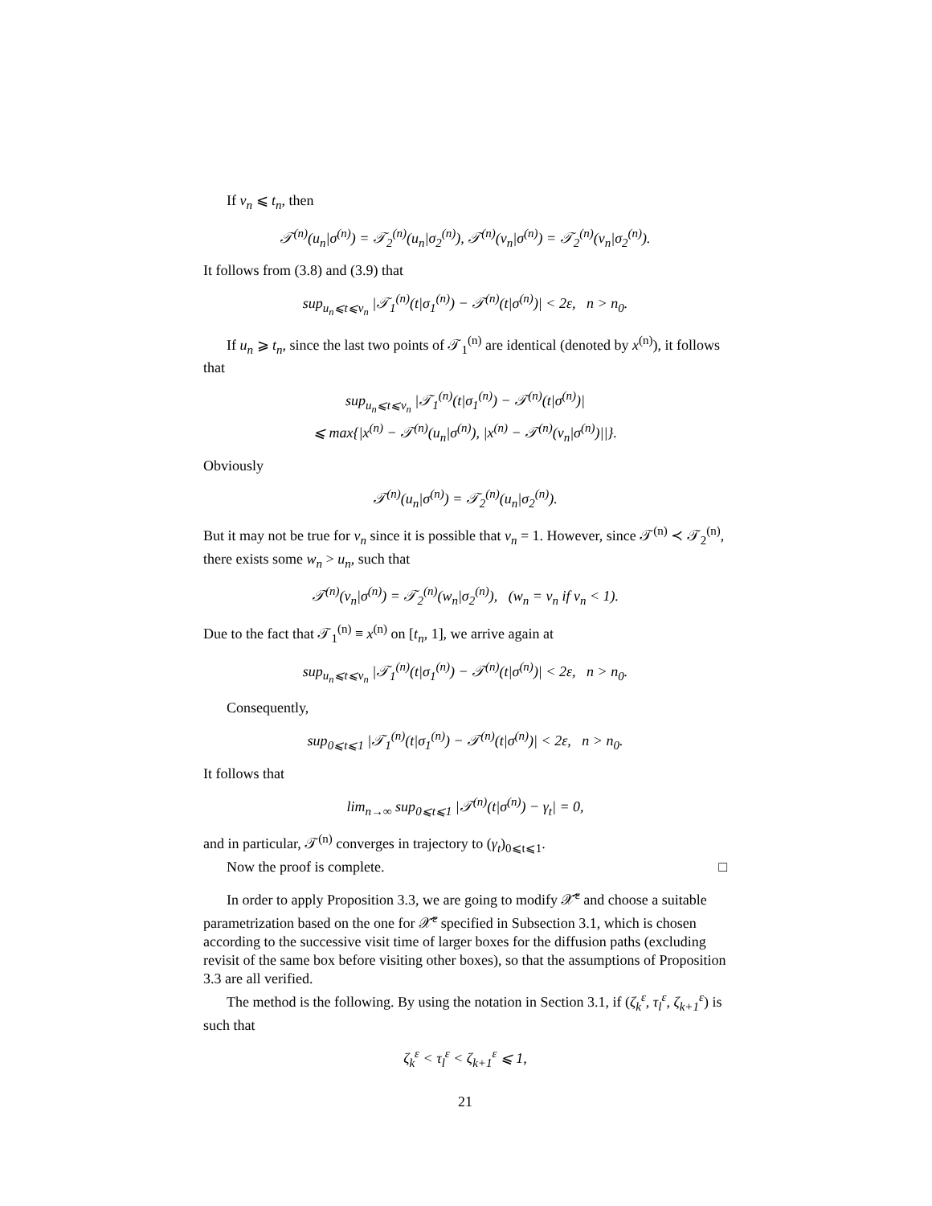If v<sub>n</sub> ⩽ t<sub>n</sub>, then
𝒯<sup>(n)</sup>(u<sub>n</sub>|σ<sup>(n)</sup>) = 𝒯<sub>2</sub><sup>(n)</sup>(u<sub>n</sub>|σ<sub>2</sub><sup>(n)</sup>), 𝒯<sup>(n)</sup>(v<sub>n</sub>|σ<sup>(n)</sup>) = 𝒯<sub>2</sub><sup>(n)</sup>(v<sub>n</sub>|σ<sub>2</sub><sup>(n)</sup>).
It follows from (3.8) and (3.9) that
sup<sub>u<sub>n</sub>⩽t⩽v<sub>n</sub></sub> |𝒯<sub>1</sub><sup>(n)</sup>(t|σ<sub>1</sub><sup>(n)</sup>) − 𝒯<sup>(n)</sup>(t|σ<sup>(n)</sup>)| < 2ε, n > n<sub>0</sub>.
If u<sub>n</sub> ⩾ t<sub>n</sub>, since the last two points of 𝒯<sub>1</sub><sup>(n)</sup> are identical (denoted by x<sup>(n)</sup>), it follows that
sup<sub>u<sub>n</sub>⩽t⩽v<sub>n</sub></sub> |𝒯<sub>1</sub><sup>(n)</sup>(t|σ<sub>1</sub><sup>(n)</sup>) − 𝒯<sup>(n)</sup>(t|σ<sup>(n)</sup>)|
⩽ max{|x<sup>(n)</sup> − 𝒯<sup>(n)</sup>(u<sub>n</sub>|σ<sup>(n)</sup>), |x<sup>(n)</sup> − 𝒯<sup>(n)</sup>(v<sub>n</sub>|σ<sup>(n)</sup>)||}.
Obviously
𝒯<sup>(n)</sup>(u<sub>n</sub>|σ<sup>(n)</sup>) = 𝒯<sub>2</sub><sup>(n)</sup>(u<sub>n</sub>|σ<sub>2</sub><sup>(n)</sup>).
But it may not be true for v<sub>n</sub> since it is possible that v<sub>n</sub> = 1. However, since 𝒯<sup>(n)</sup> ≺ 𝒯<sub>2</sub><sup>(n)</sup>, there exists some w<sub>n</sub> > u<sub>n</sub>, such that
𝒯<sup>(n)</sup>(v<sub>n</sub>|σ<sup>(n)</sup>) = 𝒯<sub>2</sub><sup>(n)</sup>(w<sub>n</sub>|σ<sub>2</sub><sup>(n)</sup>), (w<sub>n</sub> = v<sub>n</sub> if v<sub>n</sub> < 1).
Due to the fact that 𝒯<sub>1</sub><sup>(n)</sup> ≡ x<sup>(n)</sup> on [t<sub>n</sub>, 1], we arrive again at
sup<sub>u<sub>n</sub>⩽t⩽v<sub>n</sub></sub> |𝒯<sub>1</sub><sup>(n)</sup>(t|σ<sub>1</sub><sup>(n)</sup>) − 𝒯<sup>(n)</sup>(t|σ<sup>(n)</sup>)| < 2ε, n > n<sub>0</sub>.
Consequently,
sup<sub>0⩽t⩽1</sub> |𝒯<sub>1</sub><sup>(n)</sup>(t|σ<sub>1</sub><sup>(n)</sup>) − 𝒯<sup>(n)</sup>(t|σ<sup>(n)</sup>)| < 2ε, n > n<sub>0</sub>.
It follows that
lim<sub>n→∞</sub> sup<sub>0⩽t⩽1</sub> |𝒯<sup>(n)</sup>(t|σ<sup>(n)</sup>) − γ<sub>t</sub>| = 0,
and in particular, 𝒯<sup>(n)</sup> converges in trajectory to (γ<sub>t</sub>)<sub>0⩽t⩽1</sub>.
Now the proof is complete. □
In order to apply Proposition 3.3, we are going to modify 𝒳̃<sup>ε</sup> and choose a suitable parametrization based on the one for 𝒳̃<sup>ε</sup> specified in Subsection 3.1, which is chosen according to the successive visit time of larger boxes for the diffusion paths (excluding revisit of the same box before visiting other boxes), so that the assumptions of Proposition 3.3 are all verified.
The method is the following. By using the notation in Section 3.1, if (ζ<sub>k</sub><sup>ε</sup>, τ<sub>l</sub><sup>ε</sup>, ζ<sub>k+1</sub><sup>ε</sup>) is such that
ζ<sub>k</sub><sup>ε</sup> < τ<sub>l</sub><sup>ε</sup> < ζ<sub>k+1</sub><sup>ε</sup> ⩽ 1,
21